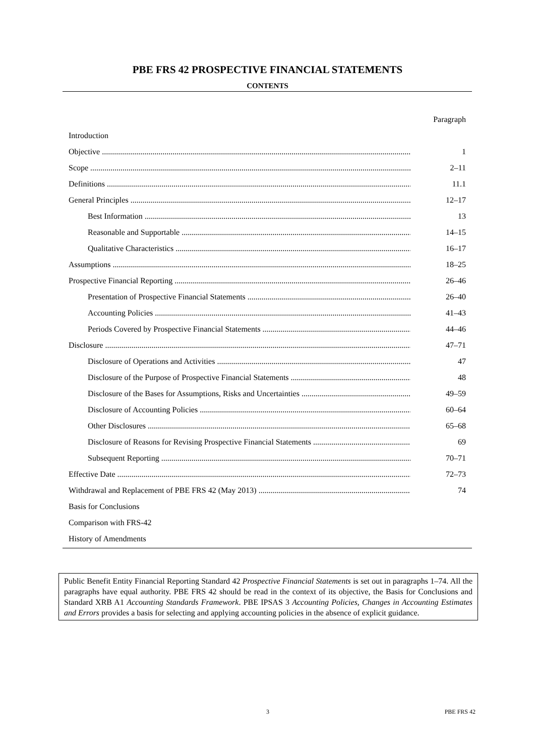PBE FRS 42 PROSPECTIVE FINANCIAL STATEMENTS
CONTENTS
Paragraph
Introduction
Objective 1
Scope 2–11
Definitions 11.1
General Principles 12–17
Best Information 13
Reasonable and Supportable 14–15
Qualitative Characteristics 16–17
Assumptions 18–25
Prospective Financial Reporting 26–46
Presentation of Prospective Financial Statements 26–40
Accounting Policies 41–43
Periods Covered by Prospective Financial Statements 44–46
Disclosure 47–71
Disclosure of Operations and Activities 47
Disclosure of the Purpose of Prospective Financial Statements 48
Disclosure of the Bases for Assumptions, Risks and Uncertainties 49–59
Disclosure of Accounting Policies 60–64
Other Disclosures 65–68
Disclosure of Reasons for Revising Prospective Financial Statements 69
Subsequent Reporting 70–71
Effective Date 72–73
Withdrawal and Replacement of PBE FRS 42 (May 2013) 74
Basis for Conclusions
Comparison with FRS-42
History of Amendments
Public Benefit Entity Financial Reporting Standard 42 Prospective Financial Statements is set out in paragraphs 1–74. All the paragraphs have equal authority. PBE FRS 42 should be read in the context of its objective, the Basis for Conclusions and Standard XRB A1 Accounting Standards Framework. PBE IPSAS 3 Accounting Policies, Changes in Accounting Estimates and Errors provides a basis for selecting and applying accounting policies in the absence of explicit guidance.
3 PBE FRS 42